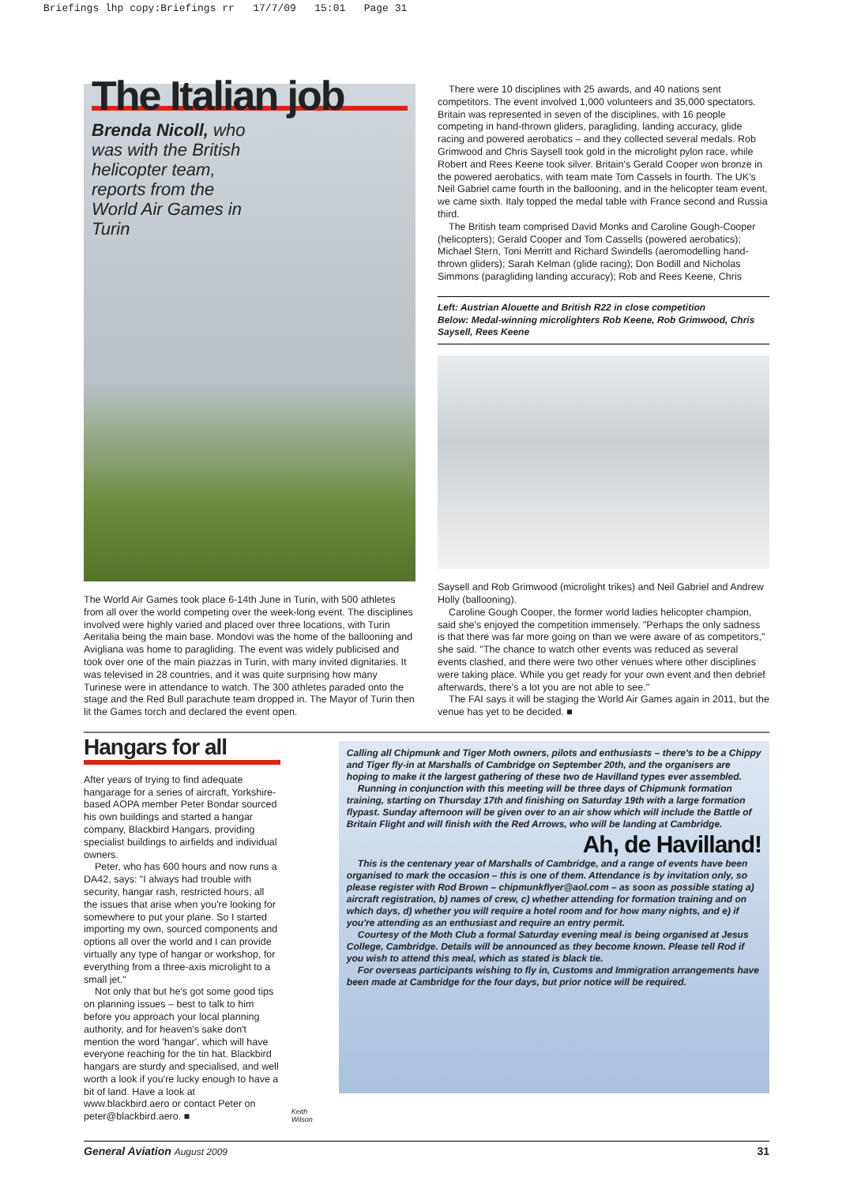Briefings lhp copy:Briefings rr 17/7/09 15:01 Page 31
The Italian job
Brenda Nicoll, who was with the British helicopter team, reports from the World Air Games in Turin
The World Air Games took place 6-14th June in Turin, with 500 athletes from all over the world competing over the week-long event. The disciplines involved were highly varied and placed over three locations, with Turin Aeritalia being the main base. Mondovi was the home of the ballooning and Avigliana was home to paragliding. The event was widely publicised and took over one of the main piazzas in Turin, with many invited dignitaries. It was televised in 28 countries, and it was quite surprising how many Turinese were in attendance to watch. The 300 athletes paraded onto the stage and the Red Bull parachute team dropped in. The Mayor of Turin then lit the Games torch and declared the event open.
There were 10 disciplines with 25 awards, and 40 nations sent competitors. The event involved 1,000 volunteers and 35,000 spectators. Britain was represented in seven of the disciplines, with 16 people competing in hand-thrown gliders, paragliding, landing accuracy, glide racing and powered aerobatics – and they collected several medals. Rob Grimwood and Chris Saysell took gold in the microlight pylon race, while Robert and Rees Keene took silver. Britain's Gerald Cooper won bronze in the powered aerobatics, with team mate Tom Cassels in fourth. The UK's Neil Gabriel came fourth in the ballooning, and in the helicopter team event, we came sixth. Italy topped the medal table with France second and Russia third.
The British team comprised David Monks and Caroline Gough-Cooper (helicopters); Gerald Cooper and Tom Cassells (powered aerobatics); Michael Stern, Toni Merritt and Richard Swindells (aeromodelling hand-thrown gliders); Sarah Kelman (glide racing); Don Bodill and Nicholas Simmons (paragliding landing accuracy); Rob and Rees Keene, Chris
Left: Austrian Alouette and British R22 in close competition
Below: Medal-winning microlighters Rob Keene, Rob Grimwood, Chris Saysell, Rees Keene
Saysell and Rob Grimwood (microlight trikes) and Neil Gabriel and Andrew Holly (ballooning).
Caroline Gough Cooper, the former world ladies helicopter champion, said she's enjoyed the competition immensely. "Perhaps the only sadness is that there was far more going on than we were aware of as competitors," she said. "The chance to watch other events was reduced as several events clashed, and there were two other venues where other disciplines were taking place. While you get ready for your own event and then debrief afterwards, there's a lot you are not able to see."
The FAI says it will be staging the World Air Games again in 2011, but the venue has yet to be decided. ■
Hangars for all
After years of trying to find adequate hangarage for a series of aircraft, Yorkshire-based AOPA member Peter Bondar sourced his own buildings and started a hangar company, Blackbird Hangars, providing specialist buildings to airfields and individual owners.
Peter, who has 600 hours and now runs a DA42, says: "I always had trouble with security, hangar rash, restricted hours, all the issues that arise when you're looking for somewhere to put your plane. So I started importing my own, sourced components and options all over the world and I can provide virtually any type of hangar or workshop, for everything from a three-axis microlight to a small jet."
Not only that but he's got some good tips on planning issues – best to talk to him before you approach your local planning authority, and for heaven's sake don't mention the word 'hangar', which will have everyone reaching for the tin hat. Blackbird hangars are sturdy and specialised, and well worth a look if you're lucky enough to have a bit of land. Have a look at www.blackbird.aero or contact Peter on peter@blackbird.aero. ■
Keith Wilson
Calling all Chipmunk and Tiger Moth owners, pilots and enthusiasts – there's to be a Chippy and Tiger fly-in at Marshalls of Cambridge on September 20th, and the organisers are hoping to make it the largest gathering of these two de Havilland types ever assembled.
Running in conjunction with this meeting will be three days of Chipmunk formation training, starting on Thursday 17th and finishing on Saturday 19th with a large formation flypast. Sunday afternoon will be given over to an air show which will include the Battle of Britain Flight and will finish with the Red Arrows, who will be landing at Cambridge.
Ah, de Havilland!
This is the centenary year of Marshalls of Cambridge, and a range of events have been organised to mark the occasion – this is one of them. Attendance is by invitation only, so please register with Rod Brown – chipmunkflyer@aol.com – as soon as possible stating a) aircraft registration, b) names of crew, c) whether attending for formation training and on which days, d) whether you will require a hotel room and for how many nights, and e) if you're attending as an enthusiast and require an entry permit.
Courtesy of the Moth Club a formal Saturday evening meal is being organised at Jesus College, Cambridge. Details will be announced as they become known. Please tell Rod if you wish to attend this meal, which as stated is black tie.
For overseas participants wishing to fly in, Customs and Immigration arrangements have been made at Cambridge for the four days, but prior notice will be required.
General Aviation August 2009 31